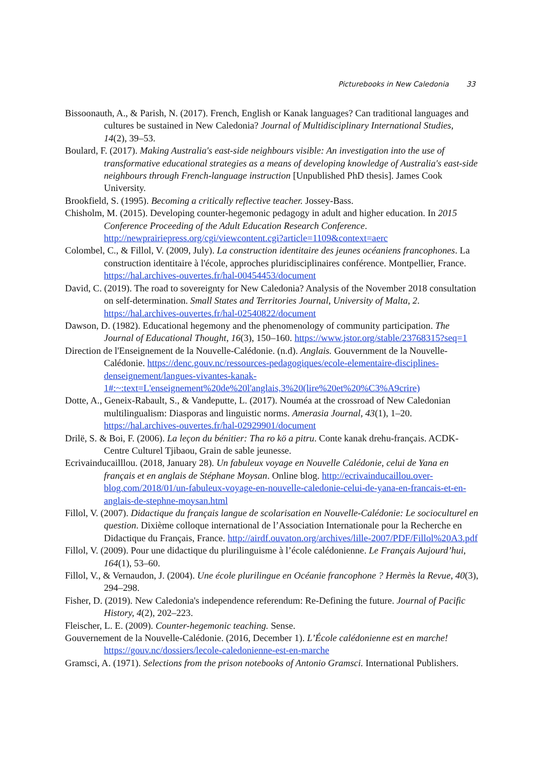Picturebooks in New Caledonia 33
Bissoonauth, A., & Parish, N. (2017). French, English or Kanak languages? Can traditional languages and cultures be sustained in New Caledonia? Journal of Multidisciplinary International Studies, 14(2), 39–53.
Boulard, F. (2017). Making Australia's east-side neighbours visible: An investigation into the use of transformative educational strategies as a means of developing knowledge of Australia's east-side neighbours through French-language instruction [Unpublished PhD thesis]. James Cook University.
Brookfield, S. (1995). Becoming a critically reflective teacher. Jossey-Bass.
Chisholm, M. (2015). Developing counter-hegemonic pedagogy in adult and higher education. In 2015 Conference Proceeding of the Adult Education Research Conference. http://newprairiepress.org/cgi/viewcontent.cgi?article=1109&context=aerc
Colombel, C., & Fillol, V. (2009, July). La construction identitaire des jeunes océaniens francophones. La construction identitaire à l'école, approches pluridisciplinaires conférence. Montpellier, France. https://hal.archives-ouvertes.fr/hal-00454453/document
David, C. (2019). The road to sovereignty for New Caledonia? Analysis of the November 2018 consultation on self-determination. Small States and Territories Journal, University of Malta, 2. https://hal.archives-ouvertes.fr/hal-02540822/document
Dawson, D. (1982). Educational hegemony and the phenomenology of community participation. The Journal of Educational Thought, 16(3), 150–160. https://www.jstor.org/stable/23768315?seq=1
Direction de l'Enseignement de la Nouvelle-Calédonie. (n.d). Anglais. Gouvernment de la Nouvelle-Calédonie. https://denc.gouv.nc/ressources-pedagogiques/ecole-elementaire-disciplines-denseignement/langues-vivantes-kanak-1#:~:text=L'enseignement%20de%20l'anglais,3%20(lire%20et%20%C3%A9crire)
Dotte, A., Geneix-Rabault, S., & Vandeputte, L. (2017). Nouméa at the crossroad of New Caledonian multilingualism: Diasporas and linguistic norms. Amerasia Journal, 43(1), 1–20. https://hal.archives-ouvertes.fr/hal-02929901/document
Drilë, S. & Boi, F. (2006). La leçon du bénitier: Tha ro kö a pitru. Conte kanak drehu-français. ACDK- Centre Culturel Tjibaou, Grain de sable jeunesse.
Ecrivainducailllou. (2018, January 28). Un fabuleux voyage en Nouvelle Calédonie, celui de Yana en français et en anglais de Stéphane Moysan. Online blog. http://ecrivainducaillou.over-blog.com/2018/01/un-fabuleux-voyage-en-nouvelle-caledonie-celui-de-yana-en-francais-et-en-anglais-de-stephne-moysan.html
Fillol, V. (2007). Didactique du français langue de scolarisation en Nouvelle-Calédonie: Le socioculturel en question. Dixième colloque international de l’Association Internationale pour la Recherche en Didactique du Français, France. http://airdf.ouvaton.org/archives/lille-2007/PDF/Fillol%20A3.pdf
Fillol, V. (2009). Pour une didactique du plurilinguisme à l’école calédonienne. Le Français Aujourd’hui, 164(1), 53–60.
Fillol, V., & Vernaudon, J. (2004). Une école plurilingue en Océanie francophone ? Hermès la Revue, 40(3), 294–298.
Fisher, D. (2019). New Caledonia's independence referendum: Re-Defining the future. Journal of Pacific History, 4(2), 202–223.
Fleischer, L. E. (2009). Counter-hegemonic teaching. Sense.
Gouvernement de la Nouvelle-Calédonie. (2016, December 1). L’École calédonienne est en marche! https://gouv.nc/dossiers/lecole-caledonienne-est-en-marche
Gramsci, A. (1971). Selections from the prison notebooks of Antonio Gramsci. International Publishers.